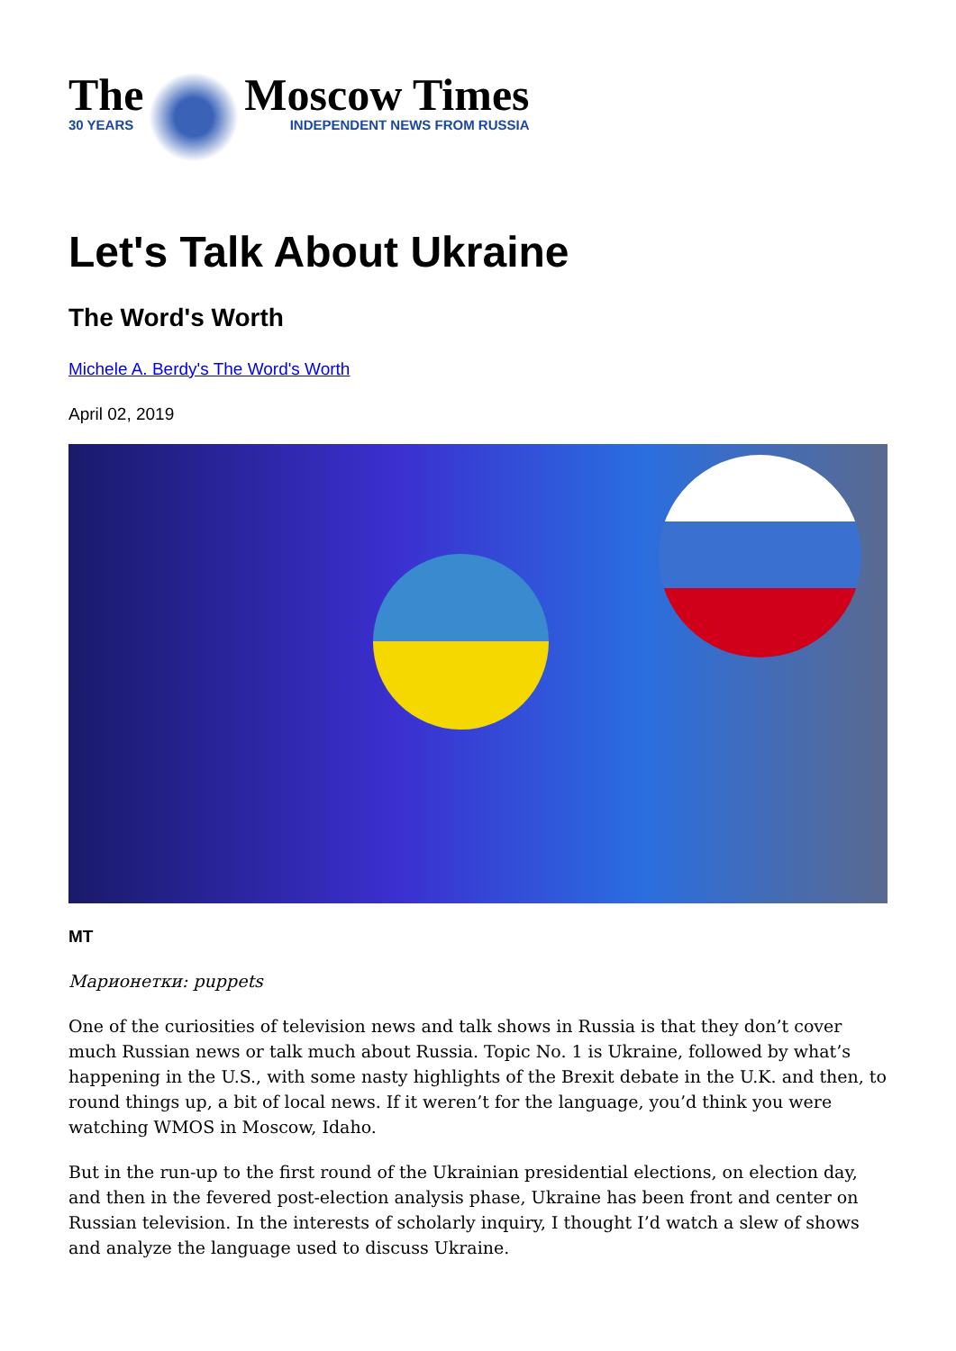The
30 YEARS
Moscow Times
INDEPENDENT NEWS FROM RUSSIA
Let's Talk About Ukraine
The Word's Worth
Michele A. Berdy's The Word's Worth
April 02, 2019
MT
Марионетки: puppets
One of the curiosities of television news and talk shows in Russia is that they don’t cover much Russian news or talk much about Russia. Topic No. 1 is Ukraine, followed by what’s happening in the U.S., with some nasty highlights of the Brexit debate in the U.K. and then, to round things up, a bit of local news. If it weren’t for the language, you’d think you were watching WMOS in Moscow, Idaho.
But in the run-up to the first round of the Ukrainian presidential elections, on election day, and then in the fevered post-election analysis phase, Ukraine has been front and center on Russian television. In the interests of scholarly inquiry, I thought I’d watch a slew of shows and analyze the language used to discuss Ukraine.